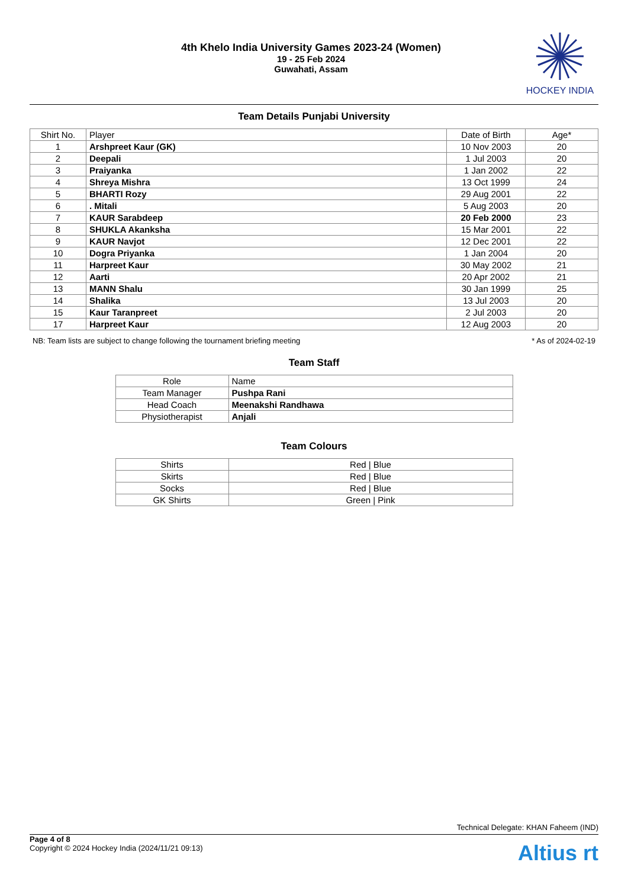4th Khelo India University Games 2023-24 (Women)
19 - 25 Feb 2024
Guwahati, Assam
HOCKEY INDIA
Team Details Punjabi University
| Shirt No. | Player | Date of Birth | Age* |
| --- | --- | --- | --- |
| 1 | Arshpreet Kaur (GK) | 10 Nov 2003 | 20 |
| 2 | Deepali | 1 Jul 2003 | 20 |
| 3 | Praiyanka | 1 Jan 2002 | 22 |
| 4 | Shreya Mishra | 13 Oct 1999 | 24 |
| 5 | BHARTI Rozy | 29 Aug 2001 | 22 |
| 6 | . Mitali | 5 Aug 2003 | 20 |
| 7 | KAUR Sarabdeep | 20 Feb 2000 | 23 |
| 8 | SHUKLA Akanksha | 15 Mar 2001 | 22 |
| 9 | KAUR Navjot | 12 Dec 2001 | 22 |
| 10 | Dogra Priyanka | 1 Jan 2004 | 20 |
| 11 | Harpreet Kaur | 30 May 2002 | 21 |
| 12 | Aarti | 20 Apr 2002 | 21 |
| 13 | MANN Shalu | 30 Jan 1999 | 25 |
| 14 | Shalika | 13 Jul 2003 | 20 |
| 15 | Kaur Taranpreet | 2 Jul 2003 | 20 |
| 17 | Harpreet Kaur | 12 Aug 2003 | 20 |
NB: Team lists are subject to change following the tournament briefing meeting * As of 2024-02-19
Team Staff
| Role | Name |
| --- | --- |
| Team Manager | Pushpa Rani |
| Head Coach | Meenakshi Randhawa |
| Physiotherapist | Anjali |
Team Colours
| Shirts | Red / Blue |
| Skirts | Red / Blue |
| Socks | Red / Blue |
| GK Shirts | Green / Pink |
Technical Delegate: KHAN Faheem (IND)
Page 4 of 8
Copyright © 2024 Hockey India (2024/11/21 09:13)
Altius rt